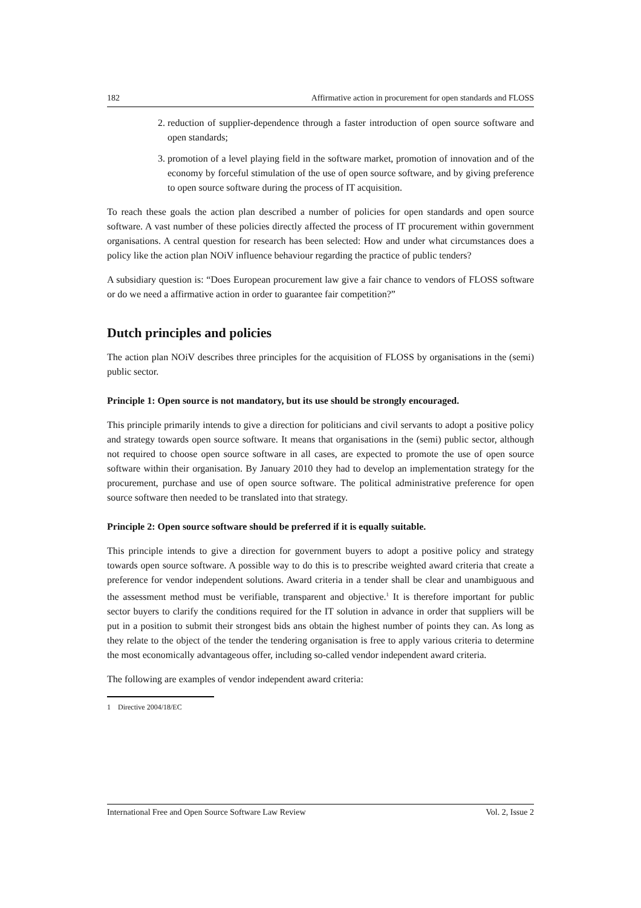182 Affirmative action in procurement for open standards and FLOSS
2. reduction of supplier-dependence through a faster introduction of open source software and open standards;
3. promotion of a level playing field in the software market, promotion of innovation and of the economy by forceful stimulation of the use of open source software, and by giving preference to open source software during the process of IT acquisition.
To reach these goals the action plan described a number of policies for open standards and open source software. A vast number of these policies directly affected the process of IT procurement within government organisations. A central question for research has been selected: How and under what circumstances does a policy like the action plan NOiV influence behaviour regarding the practice of public tenders?
A subsidiary question is: “Does European procurement law give a fair chance to vendors of FLOSS software or do we need a affirmative action in order to guarantee fair competition?”
Dutch principles and policies
The action plan NOiV describes three principles for the acquisition of FLOSS by organisations in the (semi) public sector.
Principle 1: Open source is not mandatory, but its use should be strongly encouraged.
This principle primarily intends to give a direction for politicians and civil servants to adopt a positive policy and strategy towards open source software. It means that organisations in the (semi) public sector, although not required to choose open source software in all cases, are expected to promote the use of open source software within their organisation. By January 2010 they had to develop an implementation strategy for the procurement, purchase and use of open source software. The political administrative preference for open source software then needed to be translated into that strategy.
Principle 2: Open source software should be preferred if it is equally suitable.
This principle intends to give a direction for government buyers to adopt a positive policy and strategy towards open source software. A possible way to do this is to prescribe weighted award criteria that create a preference for vendor independent solutions. Award criteria in a tender shall be clear and unambiguous and the assessment method must be verifiable, transparent and objective.<sup>1</sup> It is therefore important for public sector buyers to clarify the conditions required for the IT solution in advance in order that suppliers will be put in a position to submit their strongest bids ans obtain the highest number of points they can. As long as they relate to the object of the tender the tendering organisation is free to apply various criteria to determine the most economically advantageous offer, including so-called vendor independent award criteria.
The following are examples of vendor independent award criteria:
1 Directive 2004/18/EC
International Free and Open Source Software Law Review Vol. 2, Issue 2